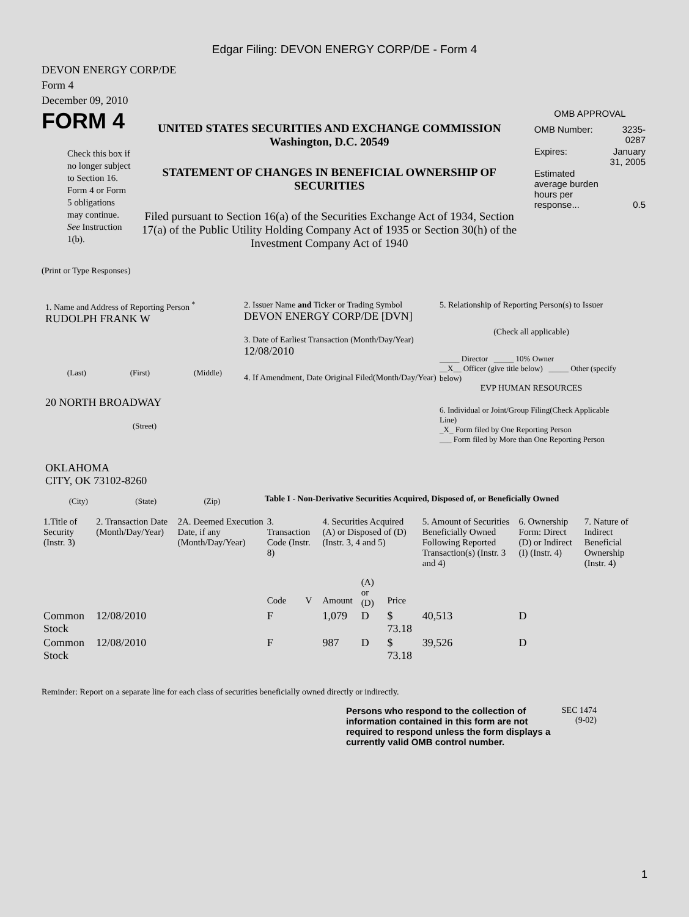Edgar Filing: DEVON ENERGY CORP/DE - Form 4
DEVON ENERGY CORP/DE
Form 4
December 09, 2010
FORM 4
Check this box if no longer subject to Section 16. Form 4 or Form 5 obligations may continue. See Instruction 1(b).
UNITED STATES SECURITIES AND EXCHANGE COMMISSION
Washington, D.C. 20549
STATEMENT OF CHANGES IN BENEFICIAL OWNERSHIP OF SECURITIES
Filed pursuant to Section 16(a) of the Securities Exchange Act of 1934, Section 17(a) of the Public Utility Holding Company Act of 1935 or Section 30(h) of the Investment Company Act of 1940
OMB APPROVAL
| OMB Number: | 3235-0287 |
| Expires: | January 31, 2005 |
| Estimated average burden hours per response... | 0.5 |
(Print or Type Responses)
1. Name and Address of Reporting Person <sup>*</sup>
RUDOLPH FRANK W
(Last) (First) (Middle)
20 NORTH BROADWAY
(Street)
OKLAHOMA
CITY, OK 73102-8260
(City) (State) (Zip)
2. Issuer Name and Ticker or Trading Symbol
DEVON ENERGY CORP/DE [DVN]
3. Date of Earliest Transaction (Month/Day/Year)
12/08/2010
4. If Amendment, Date Original Filed(Month/Day/Year)
5. Relationship of Reporting Person(s) to Issuer
(Check all applicable)
_____ Director _____ 10% Owner
__X__ Officer (give title below) _____ Other (specify below)
EVP HUMAN RESOURCES
6. Individual or Joint/Group Filing(Check Applicable Line)
_X_ Form filed by One Reporting Person
___ Form filed by More than One Reporting Person
Table I - Non-Derivative Securities Acquired, Disposed of, or Beneficially Owned
| 1.Title of Security (Instr. 3) | 2. Transaction Date (Month/Day/Year) | 2A. Deemed Execution Date, if any (Month/Day/Year) | 3. Transaction Code (Instr. 8) | | 4. Securities Acquired (A) or Disposed of (D) (Instr. 3, 4 and 5) | | | 5. Amount of Securities Beneficially Owned Following Reported Transaction(s) (Instr. 3 and 4) | 6. Ownership Form: Direct (D) or Indirect (I) (Instr. 4) | 7. Nature of Indirect Beneficial Ownership (Instr. 4) |
| --- | --- | --- | --- | --- | --- | --- | --- | --- | --- | --- |
| | | | Code | V | Amount | (A) or (D) | Price | | | |
| Common Stock | 12/08/2010 | | F | | 1,079 | D | $ 73.18 | 40,513 | D | |
| Common Stock | 12/08/2010 | | F | | 987 | D | $ 73.18 | 39,526 | D | |
Reminder: Report on a separate line for each class of securities beneficially owned directly or indirectly.
Persons who respond to the collection of information contained in this form are not required to respond unless the form displays a currently valid OMB control number.
SEC 1474 (9-02)
1